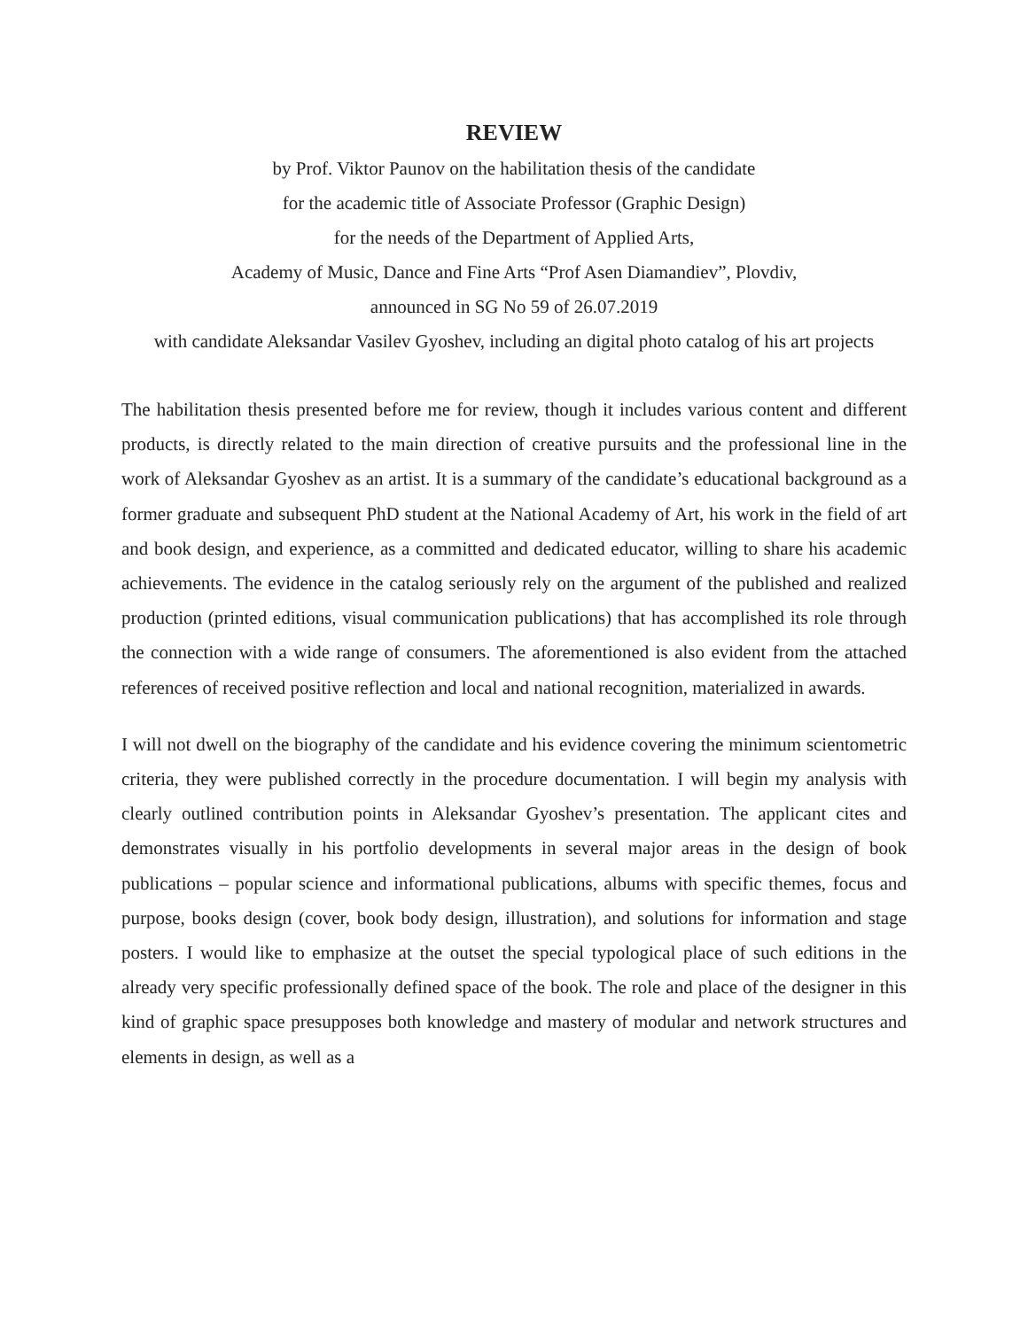REVIEW
by Prof. Viktor Paunov on the habilitation thesis of the candidate
for the academic title of Associate Professor (Graphic Design)
for the needs of the Department of Applied Arts,
Academy of Music, Dance and Fine Arts “Prof Asen Diamandiev”, Plovdiv,
announced in SG No 59 of 26.07.2019
with candidate Aleksandar Vasilev Gyoshev, including an digital photo catalog of his art projects
The habilitation thesis presented before me for review, though it includes various content and different products, is directly related to the main direction of creative pursuits and the professional line in the work of Aleksandar Gyoshev as an artist. It is a summary of the candidate’s educational background as a former graduate and subsequent PhD student at the National Academy of Art, his work in the field of art and book design, and experience, as a committed and dedicated educator, willing to share his academic achievements. The evidence in the catalog seriously rely on the argument of the published and realized production (printed editions, visual communication publications) that has accomplished its role through the connection with a wide range of consumers. The aforementioned is also evident from the attached references of received positive reflection and local and national recognition, materialized in awards.
I will not dwell on the biography of the candidate and his evidence covering the minimum scientometric criteria, they were published correctly in the procedure documentation. I will begin my analysis with clearly outlined contribution points in Aleksandar Gyoshev’s presentation. The applicant cites and demonstrates visually in his portfolio developments in several major areas in the design of book publications – popular science and informational publications, albums with specific themes, focus and purpose, books design (cover, book body design, illustration), and solutions for information and stage posters. I would like to emphasize at the outset the special typological place of such editions in the already very specific professionally defined space of the book. The role and place of the designer in this kind of graphic space presupposes both knowledge and mastery of modular and network structures and elements in design, as well as a